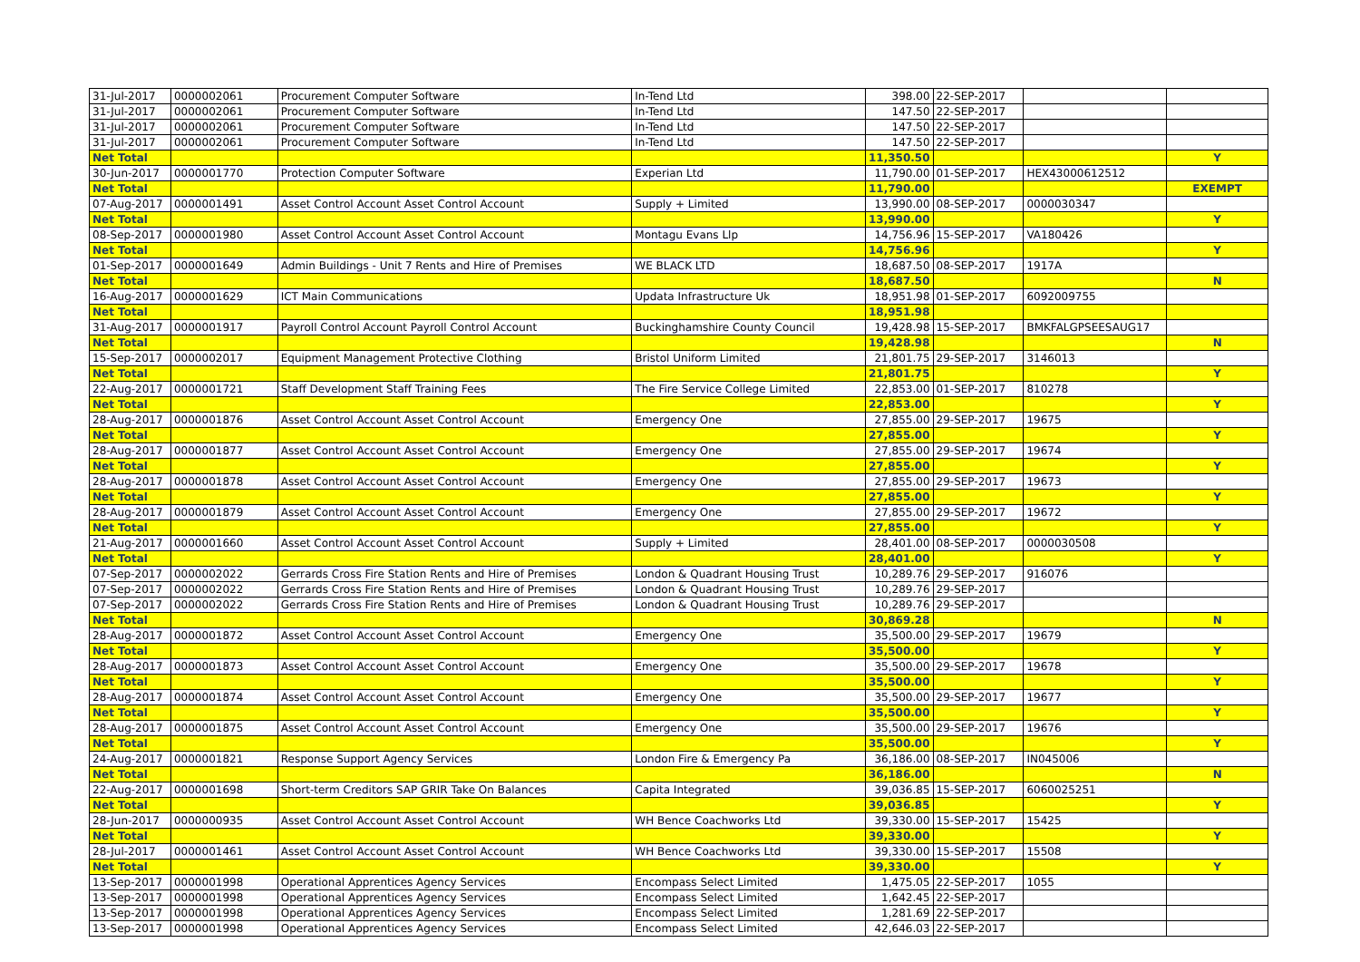| 31-Jul-2017 | 0000002061 | Procurement Computer Software | In-Tend Ltd | 398.00 | 22-SEP-2017 | | |
| 31-Jul-2017 | 0000002061 | Procurement Computer Software | In-Tend Ltd | 147.50 | 22-SEP-2017 | | |
| 31-Jul-2017 | 0000002061 | Procurement Computer Software | In-Tend Ltd | 147.50 | 22-SEP-2017 | | |
| 31-Jul-2017 | 0000002061 | Procurement Computer Software | In-Tend Ltd | 147.50 | 22-SEP-2017 | | |
| Net Total | | | | 11,350.50 | | | Y |
| 30-Jun-2017 | 0000001770 | Protection Computer Software | Experian Ltd | 11,790.00 | 01-SEP-2017 | HEX43000612512 | |
| Net Total | | | | 11,790.00 | | | EXEMPT |
| 07-Aug-2017 | 0000001491 | Asset Control Account Asset Control Account | Supply + Limited | 13,990.00 | 08-SEP-2017 | 0000030347 | |
| Net Total | | | | 13,990.00 | | | Y |
| 08-Sep-2017 | 0000001980 | Asset Control Account Asset Control Account | Montagu Evans Llp | 14,756.96 | 15-SEP-2017 | VA180426 | |
| Net Total | | | | 14,756.96 | | | Y |
| 01-Sep-2017 | 0000001649 | Admin Buildings - Unit 7 Rents and Hire of Premises | WE BLACK LTD | 18,687.50 | 08-SEP-2017 | 1917A | |
| Net Total | | | | 18,687.50 | | | N |
| 16-Aug-2017 | 0000001629 | ICT Main Communications | Updata Infrastructure Uk | 18,951.98 | 01-SEP-2017 | 6092009755 | |
| Net Total | | | | 18,951.98 | | | |
| 31-Aug-2017 | 0000001917 | Payroll Control Account Payroll Control Account | Buckinghamshire County Council | 19,428.98 | 15-SEP-2017 | BMKFALGPSEESAUG17 | |
| Net Total | | | | 19,428.98 | | | N |
| 15-Sep-2017 | 0000002017 | Equipment Management Protective Clothing | Bristol Uniform Limited | 21,801.75 | 29-SEP-2017 | 3146013 | |
| Net Total | | | | 21,801.75 | | | Y |
| 22-Aug-2017 | 0000001721 | Staff Development Staff Training Fees | The Fire Service College Limited | 22,853.00 | 01-SEP-2017 | 810278 | |
| Net Total | | | | 22,853.00 | | | Y |
| 28-Aug-2017 | 0000001876 | Asset Control Account Asset Control Account | Emergency One | 27,855.00 | 29-SEP-2017 | 19675 | |
| Net Total | | | | 27,855.00 | | | Y |
| 28-Aug-2017 | 0000001877 | Asset Control Account Asset Control Account | Emergency One | 27,855.00 | 29-SEP-2017 | 19674 | |
| Net Total | | | | 27,855.00 | | | Y |
| 28-Aug-2017 | 0000001878 | Asset Control Account Asset Control Account | Emergency One | 27,855.00 | 29-SEP-2017 | 19673 | |
| Net Total | | | | 27,855.00 | | | Y |
| 28-Aug-2017 | 0000001879 | Asset Control Account Asset Control Account | Emergency One | 27,855.00 | 29-SEP-2017 | 19672 | |
| Net Total | | | | 27,855.00 | | | Y |
| 21-Aug-2017 | 0000001660 | Asset Control Account Asset Control Account | Supply + Limited | 28,401.00 | 08-SEP-2017 | 0000030508 | |
| Net Total | | | | 28,401.00 | | | Y |
| 07-Sep-2017 | 0000002022 | Gerrards Cross Fire Station Rents and Hire of Premises | London & Quadrant Housing Trust | 10,289.76 | 29-SEP-2017 | 916076 | |
| 07-Sep-2017 | 0000002022 | Gerrards Cross Fire Station Rents and Hire of Premises | London & Quadrant Housing Trust | 10,289.76 | 29-SEP-2017 | | |
| 07-Sep-2017 | 0000002022 | Gerrards Cross Fire Station Rents and Hire of Premises | London & Quadrant Housing Trust | 10,289.76 | 29-SEP-2017 | | |
| Net Total | | | | 30,869.28 | | | N |
| 28-Aug-2017 | 0000001872 | Asset Control Account Asset Control Account | Emergency One | 35,500.00 | 29-SEP-2017 | 19679 | |
| Net Total | | | | 35,500.00 | | | Y |
| 28-Aug-2017 | 0000001873 | Asset Control Account Asset Control Account | Emergency One | 35,500.00 | 29-SEP-2017 | 19678 | |
| Net Total | | | | 35,500.00 | | | Y |
| 28-Aug-2017 | 0000001874 | Asset Control Account Asset Control Account | Emergency One | 35,500.00 | 29-SEP-2017 | 19677 | |
| Net Total | | | | 35,500.00 | | | Y |
| 28-Aug-2017 | 0000001875 | Asset Control Account Asset Control Account | Emergency One | 35,500.00 | 29-SEP-2017 | 19676 | |
| Net Total | | | | 35,500.00 | | | Y |
| 24-Aug-2017 | 0000001821 | Response Support Agency Services | London Fire & Emergency Pa | 36,186.00 | 08-SEP-2017 | IN045006 | |
| Net Total | | | | 36,186.00 | | | N |
| 22-Aug-2017 | 0000001698 | Short-term Creditors SAP GRIR Take On Balances | Capita Integrated | 39,036.85 | 15-SEP-2017 | 6060025251 | |
| Net Total | | | | 39,036.85 | | | Y |
| 28-Jun-2017 | 0000000935 | Asset Control Account Asset Control Account | WH Bence Coachworks Ltd | 39,330.00 | 15-SEP-2017 | 15425 | |
| Net Total | | | | 39,330.00 | | | Y |
| 28-Jul-2017 | 0000001461 | Asset Control Account Asset Control Account | WH Bence Coachworks Ltd | 39,330.00 | 15-SEP-2017 | 15508 | |
| Net Total | | | | 39,330.00 | | | Y |
| 13-Sep-2017 | 0000001998 | Operational Apprentices Agency Services | Encompass Select Limited | 1,475.05 | 22-SEP-2017 | 1055 | |
| 13-Sep-2017 | 0000001998 | Operational Apprentices Agency Services | Encompass Select Limited | 1,642.45 | 22-SEP-2017 | | |
| 13-Sep-2017 | 0000001998 | Operational Apprentices Agency Services | Encompass Select Limited | 1,281.69 | 22-SEP-2017 | | |
| 13-Sep-2017 | 0000001998 | Operational Apprentices Agency Services | Encompass Select Limited | 42,646.03 | 22-SEP-2017 | | |